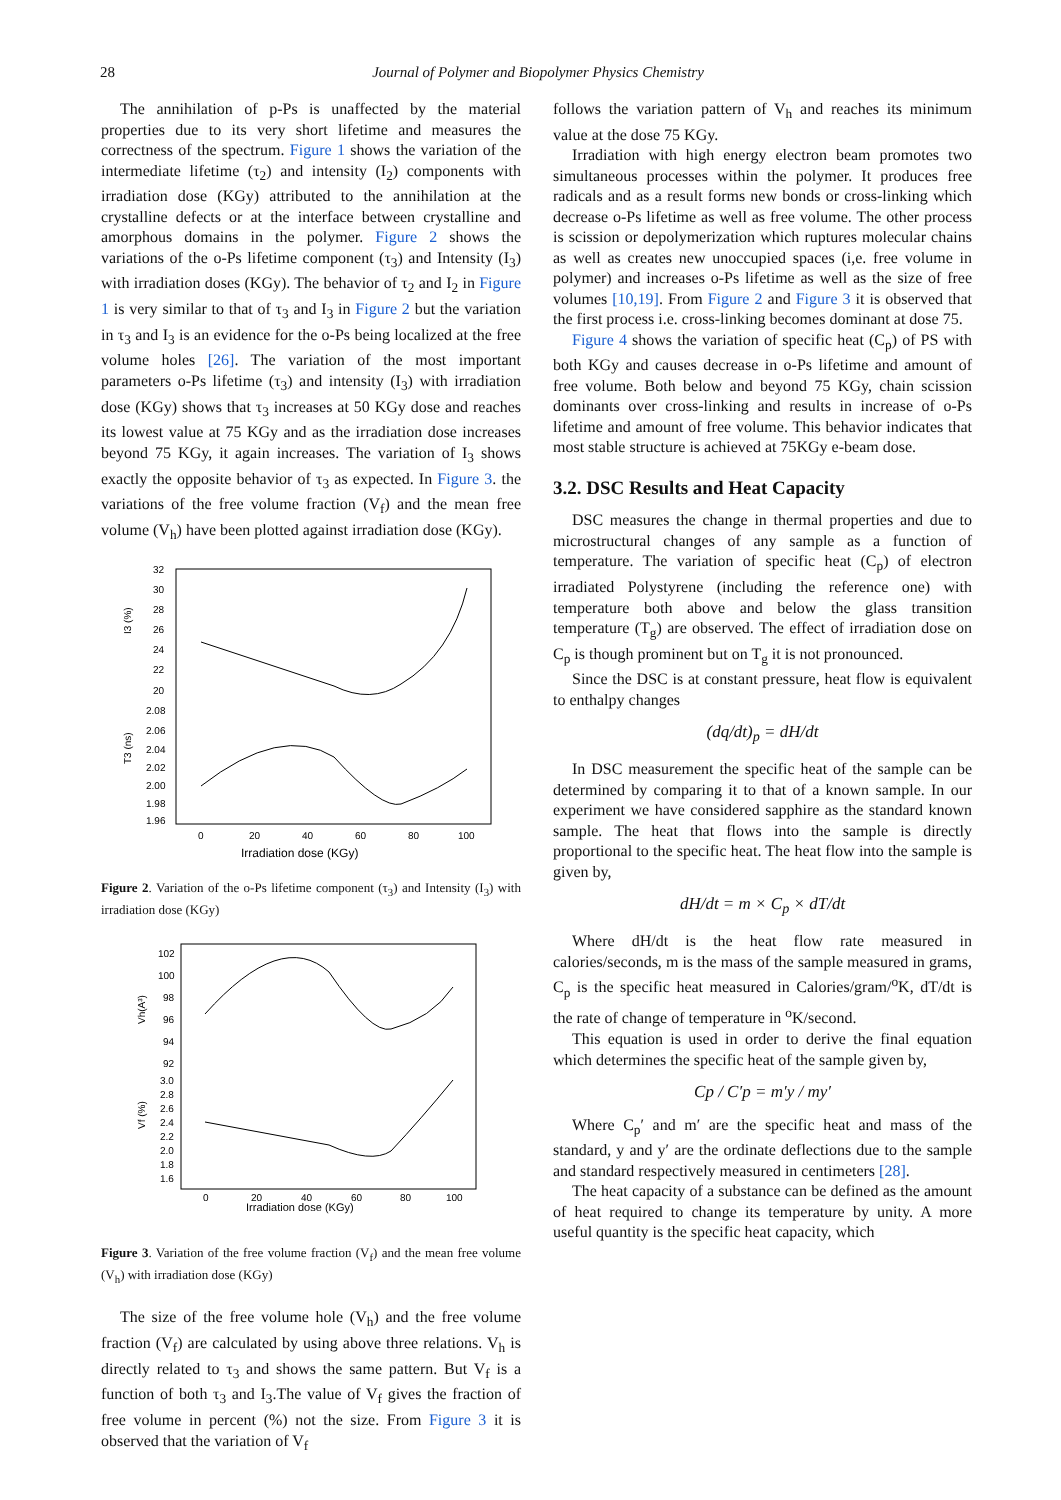28 Journal of Polymer and Biopolymer Physics Chemistry
The annihilation of p-Ps is unaffected by the material properties due to its very short lifetime and measures the correctness of the spectrum. Figure 1 shows the variation of the intermediate lifetime (τ<sub>2</sub>) and intensity (I<sub>2</sub>) components with irradiation dose (KGy) attributed to the annihilation at the crystalline defects or at the interface between crystalline and amorphous domains in the polymer. Figure 2 shows the variations of the o-Ps lifetime component (τ<sub>3</sub>) and Intensity (I<sub>3</sub>) with irradiation doses (KGy). The behavior of τ<sub>2</sub> and I<sub>2</sub> in Figure 1 is very similar to that of τ<sub>3</sub> and I<sub>3</sub> in Figure 2 but the variation in τ<sub>3</sub> and I<sub>3</sub> is an evidence for the o-Ps being localized at the free volume holes [26]. The variation of the most important parameters o-Ps lifetime (τ<sub>3</sub>) and intensity (I<sub>3</sub>) with irradiation dose (KGy) shows that τ<sub>3</sub> increases at 50 KGy dose and reaches its lowest value at 75 KGy and as the irradiation dose increases beyond 75 KGy, it again increases. The variation of I<sub>3</sub> shows exactly the opposite behavior of τ<sub>3</sub> as expected. In Figure 3. the variations of the free volume fraction (V<sub>f</sub>) and the mean free volume (V<sub>h</sub>) have been plotted against irradiation dose (KGy).
32
30
28
26
24
22
20
2.08
2.06
2.04
2.02
2.00
1.98
1.96
I3 (%)
T3 (ns)
0
20
40
60
80
100
Irradiation dose (KGy)
Figure 2. Variation of the o-Ps lifetime component (τ<sub>3</sub>) and Intensity (I<sub>3</sub>) with irradiation dose (KGy)
102
100
98
96
94
92
3.0
2.8
2.6
2.4
2.2
2.0
1.8
1.6
Vh(A³)
Vf (%)
0
20
40
60
80
100
Irradiation dose (KGy)
Figure 3. Variation of the free volume fraction (V<sub>f</sub>) and the mean free volume (V<sub>h</sub>) with irradiation dose (KGy)
The size of the free volume hole (V<sub>h</sub>) and the free volume fraction (V<sub>f</sub>) are calculated by using above three relations. V<sub>h</sub> is directly related to τ<sub>3</sub> and shows the same pattern. But V<sub>f</sub> is a function of both τ<sub>3</sub> and I<sub>3</sub>.The value of V<sub>f</sub> gives the fraction of free volume in percent (%) not the size. From Figure 3 it is observed that the variation of V<sub>f</sub>
follows the variation pattern of V<sub>h</sub> and reaches its minimum value at the dose 75 KGy.
Irradiation with high energy electron beam promotes two simultaneous processes within the polymer. It produces free radicals and as a result forms new bonds or cross-linking which decrease o-Ps lifetime as well as free volume. The other process is scission or depolymerization which ruptures molecular chains as well as creates new unoccupied spaces (i,e. free volume in polymer) and increases o-Ps lifetime as well as the size of free volumes [10,19]. From Figure 2 and Figure 3 it is observed that the first process i.e. cross-linking becomes dominant at dose 75.
Figure 4 shows the variation of specific heat (C<sub>p</sub>) of PS with both KGy and causes decrease in o-Ps lifetime and amount of free volume. Both below and beyond 75 KGy, chain scission dominants over cross-linking and results in increase of o-Ps lifetime and amount of free volume. This behavior indicates that most stable structure is achieved at 75KGy e-beam dose.
3.2. DSC Results and Heat Capacity
DSC measures the change in thermal properties and due to microstructural changes of any sample as a function of temperature. The variation of specific heat (C<sub>p</sub>) of electron irradiated Polystyrene (including the reference one) with temperature both above and below the glass transition temperature (T<sub>g</sub>) are observed. The effect of irradiation dose on C<sub>p</sub> is though prominent but on T<sub>g</sub> it is not pronounced.
Since the DSC is at constant pressure, heat flow is equivalent to enthalpy changes
(dq/dt)<sub>p</sub> = dH/dt
In DSC measurement the specific heat of the sample can be determined by comparing it to that of a known sample. In our experiment we have considered sapphire as the standard known sample. The heat that flows into the sample is directly proportional to the specific heat. The heat flow into the sample is given by,
dH/dt = m × C<sub>p</sub> × dT/dt
Where dH/dt is the heat flow rate measured in calories/seconds, m is the mass of the sample measured in grams, C<sub>p</sub> is the specific heat measured in Calories/gram/<sup>o</sup>K, dT/dt is the rate of change of temperature in <sup>o</sup>K/second.
This equation is used in order to derive the final equation which determines the specific heat of the sample given by,
Cp / C′p = m′y / my′
Where C<sub>p</sub>′ and m′ are the specific heat and mass of the standard, y and y′ are the ordinate deflections due to the sample and standard respectively measured in centimeters [28].
The heat capacity of a substance can be defined as the amount of heat required to change its temperature by unity. A more useful quantity is the specific heat capacity, which